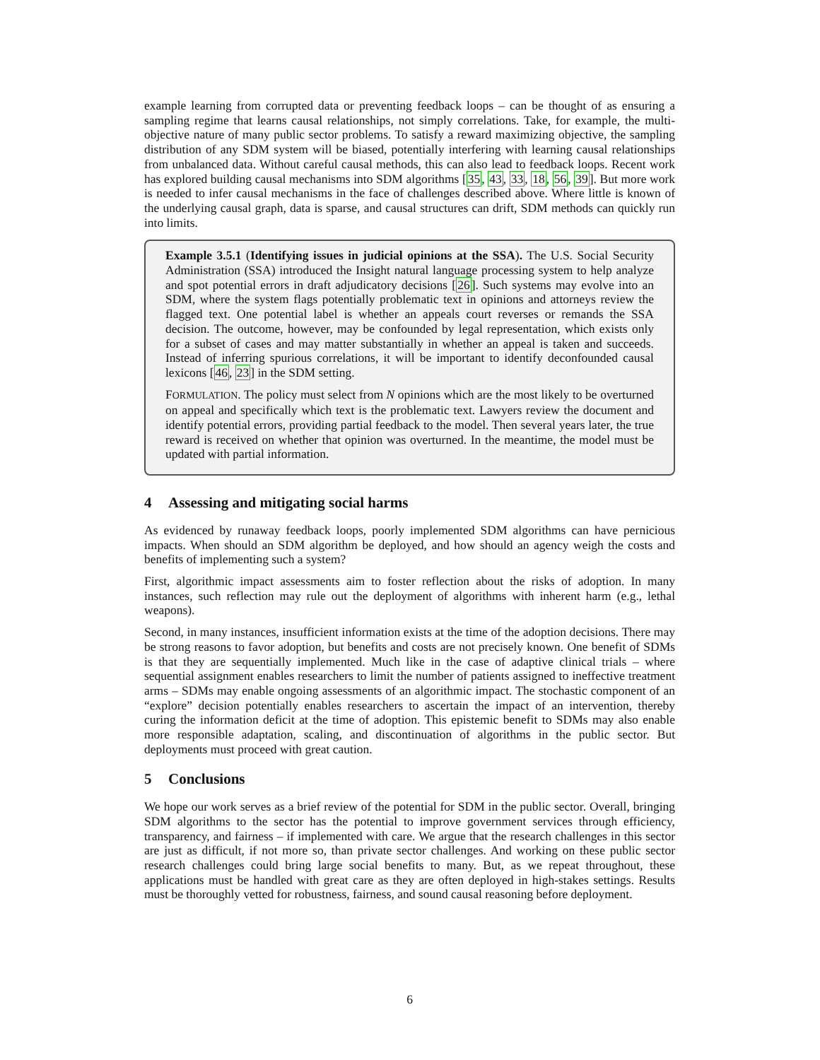example learning from corrupted data or preventing feedback loops – can be thought of as ensuring a sampling regime that learns causal relationships, not simply correlations. Take, for example, the multi-objective nature of many public sector problems. To satisfy a reward maximizing objective, the sampling distribution of any SDM system will be biased, potentially interfering with learning causal relationships from unbalanced data. Without careful causal methods, this can also lead to feedback loops. Recent work has explored building causal mechanisms into SDM algorithms [35, 43, 33, 18, 56, 39]. But more work is needed to infer causal mechanisms in the face of challenges described above. Where little is known of the underlying causal graph, data is sparse, and causal structures can drift, SDM methods can quickly run into limits.
Example 3.5.1 (Identifying issues in judicial opinions at the SSA). The U.S. Social Security Administration (SSA) introduced the Insight natural language processing system to help analyze and spot potential errors in draft adjudicatory decisions [26]. Such systems may evolve into an SDM, where the system flags potentially problematic text in opinions and attorneys review the flagged text. One potential label is whether an appeals court reverses or remands the SSA decision. The outcome, however, may be confounded by legal representation, which exists only for a subset of cases and may matter substantially in whether an appeal is taken and succeeds. Instead of inferring spurious correlations, it will be important to identify deconfounded causal lexicons [46, 23] in the SDM setting.
FORMULATION. The policy must select from N opinions which are the most likely to be overturned on appeal and specifically which text is the problematic text. Lawyers review the document and identify potential errors, providing partial feedback to the model. Then several years later, the true reward is received on whether that opinion was overturned. In the meantime, the model must be updated with partial information.
4 Assessing and mitigating social harms
As evidenced by runaway feedback loops, poorly implemented SDM algorithms can have pernicious impacts. When should an SDM algorithm be deployed, and how should an agency weigh the costs and benefits of implementing such a system?
First, algorithmic impact assessments aim to foster reflection about the risks of adoption. In many instances, such reflection may rule out the deployment of algorithms with inherent harm (e.g., lethal weapons).
Second, in many instances, insufficient information exists at the time of the adoption decisions. There may be strong reasons to favor adoption, but benefits and costs are not precisely known. One benefit of SDMs is that they are sequentially implemented. Much like in the case of adaptive clinical trials – where sequential assignment enables researchers to limit the number of patients assigned to ineffective treatment arms – SDMs may enable ongoing assessments of an algorithmic impact. The stochastic component of an “explore” decision potentially enables researchers to ascertain the impact of an intervention, thereby curing the information deficit at the time of adoption. This epistemic benefit to SDMs may also enable more responsible adaptation, scaling, and discontinuation of algorithms in the public sector. But deployments must proceed with great caution.
5 Conclusions
We hope our work serves as a brief review of the potential for SDM in the public sector. Overall, bringing SDM algorithms to the sector has the potential to improve government services through efficiency, transparency, and fairness – if implemented with care. We argue that the research challenges in this sector are just as difficult, if not more so, than private sector challenges. And working on these public sector research challenges could bring large social benefits to many. But, as we repeat throughout, these applications must be handled with great care as they are often deployed in high-stakes settings. Results must be thoroughly vetted for robustness, fairness, and sound causal reasoning before deployment.
6